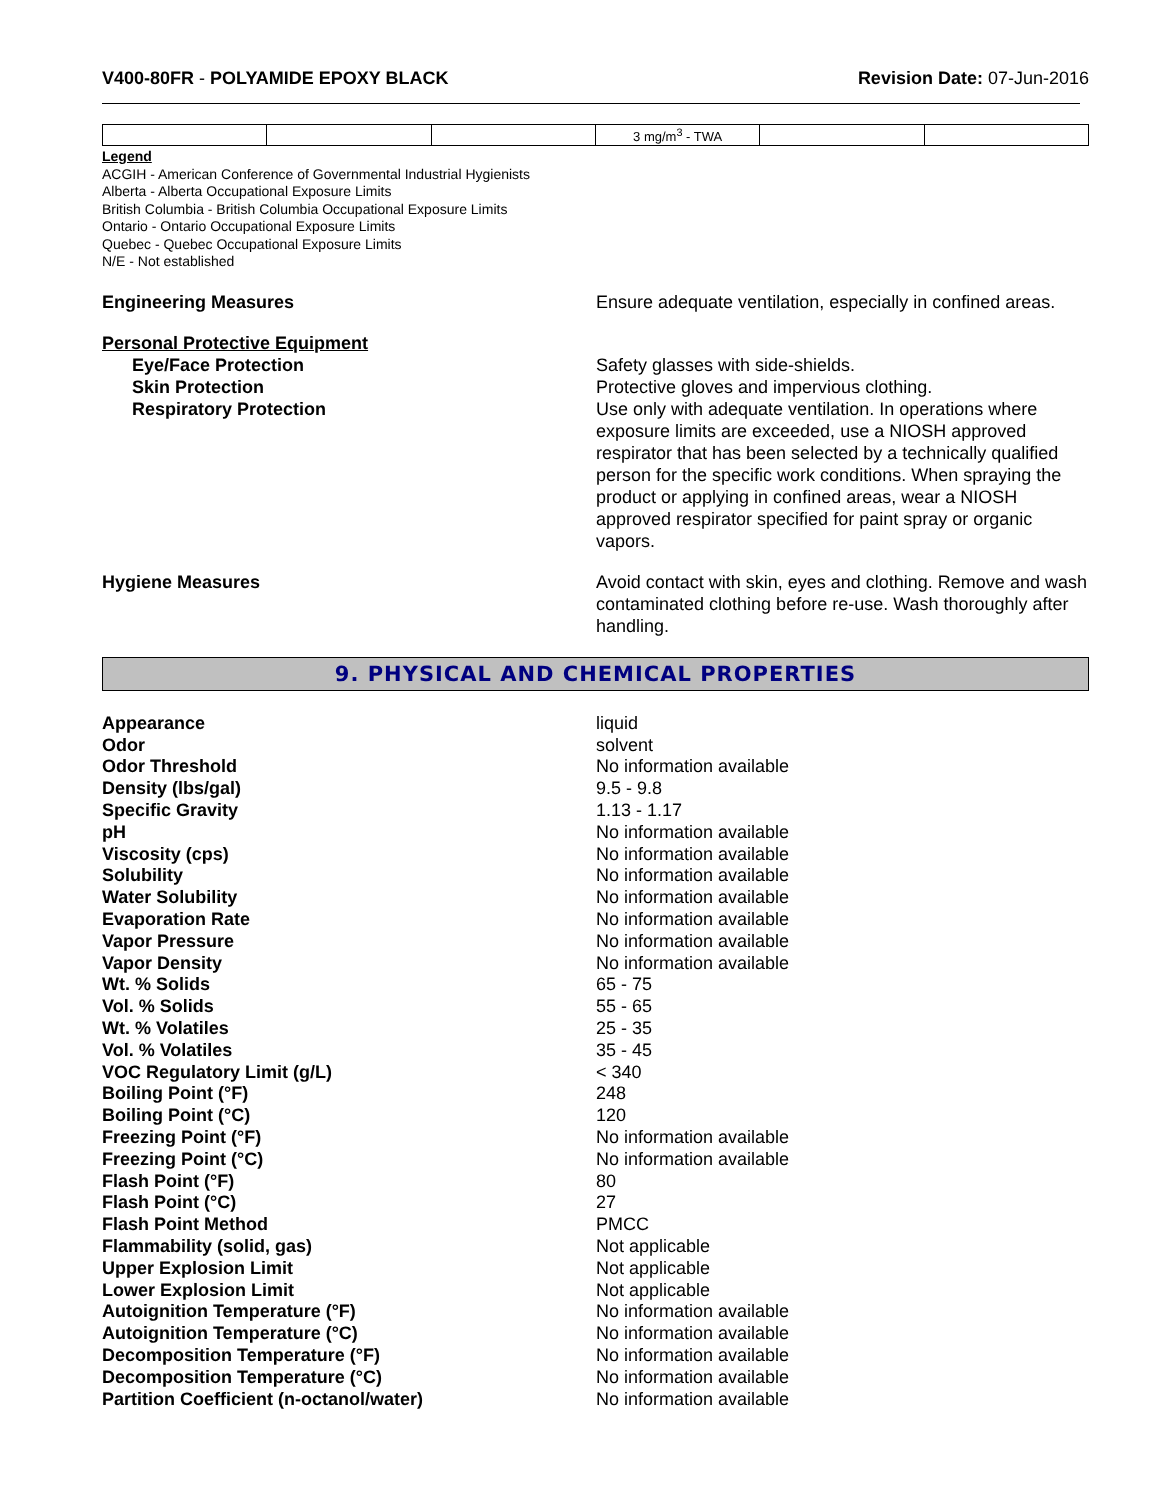V400-80FR - POLYAMIDE EPOXY BLACK
Revision Date: 07-Jun-2016
| | | | 3 mg/m<sup>3</sup> - TWA | | |
Legend
ACGIH - American Conference of Governmental Industrial Hygienists
Alberta - Alberta Occupational Exposure Limits
British Columbia - British Columbia Occupational Exposure Limits
Ontario - Ontario Occupational Exposure Limits
Quebec - Quebec Occupational Exposure Limits
N/E - Not established
Engineering Measures Ensure adequate ventilation, especially in confined areas.
Personal Protective Equipment
Eye/Face Protection Safety glasses with side-shields.
Skin Protection Protective gloves and impervious clothing.
Respiratory Protection Use only with adequate ventilation. In operations where exposure limits are exceeded, use a NIOSH approved respirator that has been selected by a technically qualified person for the specific work conditions. When spraying the product or applying in confined areas, wear a NIOSH approved respirator specified for paint spray or organic vapors.
Hygiene Measures Avoid contact with skin, eyes and clothing. Remove and wash contaminated clothing before re-use. Wash thoroughly after handling.
9. PHYSICAL AND CHEMICAL PROPERTIES
Appearance liquid
Odor solvent
Odor Threshold No information available
Density (lbs/gal) 9.5 - 9.8
Specific Gravity 1.13 - 1.17
pH No information available
Viscosity (cps) No information available
Solubility No information available
Water Solubility No information available
Evaporation Rate No information available
Vapor Pressure No information available
Vapor Density No information available
Wt. % Solids 65 - 75
Vol. % Solids 55 - 65
Wt. % Volatiles 25 - 35
Vol. % Volatiles 35 - 45
VOC Regulatory Limit (g/L) < 340
Boiling Point (°F) 248
Boiling Point (°C) 120
Freezing Point (°F) No information available
Freezing Point (°C) No information available
Flash Point (°F) 80
Flash Point (°C) 27
Flash Point Method PMCC
Flammability (solid, gas) Not applicable
Upper Explosion Limit Not applicable
Lower Explosion Limit Not applicable
Autoignition Temperature (°F) No information available
Autoignition Temperature (°C) No information available
Decomposition Temperature (°F) No information available
Decomposition Temperature (°C) No information available
Partition Coefficient (n-octanol/water) No information available